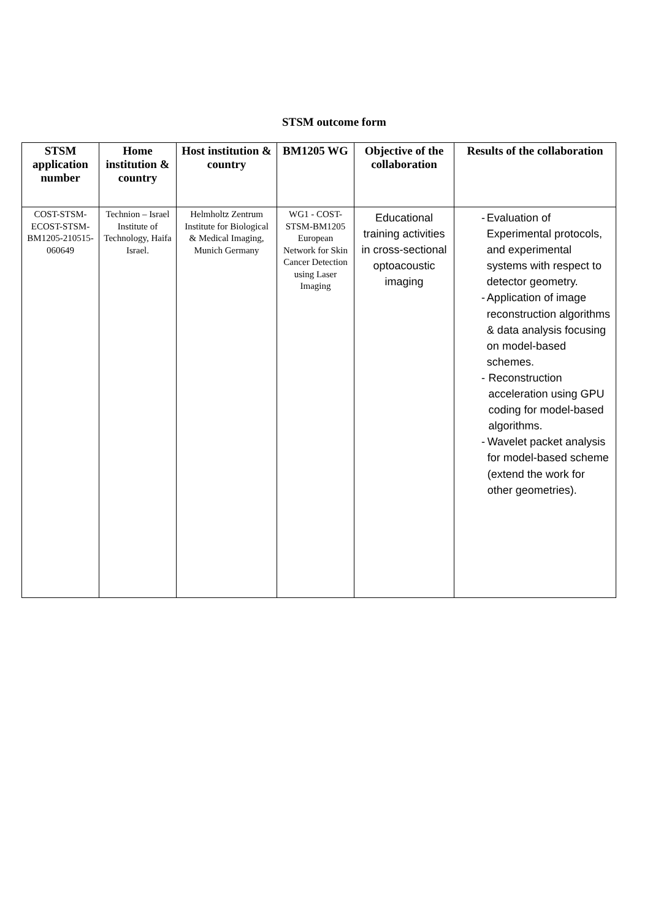STSM outcome form
| STSM application number | Home institution & country | Host institution & country | BM1205 WG | Objective of the collaboration | Results of the collaboration |
| --- | --- | --- | --- | --- | --- |
| COST-STSM-ECOST-STSM-BM1205-210515-060649 | Technion – Israel Institute of Technology, Haifa Israel. | Helmholtz Zentrum Institute for Biological & Medical Imaging, Munich Germany | WG1 - COST-STSM-BM1205 European Network for Skin Cancer Detection using Laser Imaging | Educational training activities in cross-sectional optoacoustic imaging | - Evaluation of Experimental protocols, and experimental systems with respect to detector geometry. - Application of image reconstruction algorithms & data analysis focusing on model-based schemes. - Reconstruction acceleration using GPU coding for model-based algorithms. - Wavelet packet analysis for model-based scheme (extend the work for other geometries). |